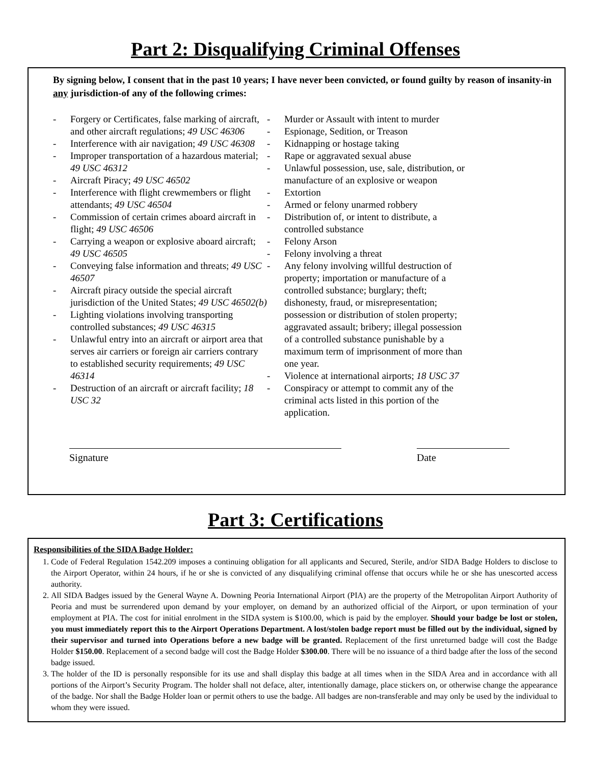Part 2: Disqualifying Criminal Offenses
By signing below, I consent that in the past 10 years; I have never been convicted, or found guilty by reason of insanity-in any jurisdiction-of any of the following crimes:
- Forgery or Certificates, false marking of aircraft, and other aircraft regulations; 49 USC 46306
- Interference with air navigation; 49 USC 46308
- Improper transportation of a hazardous material; 49 USC 46312
- Aircraft Piracy; 49 USC 46502
- Interference with flight crewmembers or flight attendants; 49 USC 46504
- Commission of certain crimes aboard aircraft in flight; 49 USC 46506
- Carrying a weapon or explosive aboard aircraft; 49 USC 46505
- Conveying false information and threats; 49 USC 46507
- Aircraft piracy outside the special aircraft jurisdiction of the United States; 49 USC 46502(b)
- Lighting violations involving transporting controlled substances; 49 USC 46315
- Unlawful entry into an aircraft or airport area that serves air carriers or foreign air carriers contrary to established security requirements; 49 USC 46314
- Destruction of an aircraft or aircraft facility; 18 USC 32
- Murder or Assault with intent to murder
- Espionage, Sedition, or Treason
- Kidnapping or hostage taking
- Rape or aggravated sexual abuse
- Unlawful possession, use, sale, distribution, or manufacture of an explosive or weapon
- Extortion
- Armed or felony unarmed robbery
- Distribution of, or intent to distribute, a controlled substance
- Felony Arson
- Felony involving a threat
- Any felony involving willful destruction of property; importation or manufacture of a controlled substance; burglary; theft; dishonesty, fraud, or misrepresentation; possession or distribution of stolen property; aggravated assault; bribery; illegal possession of a controlled substance punishable by a maximum term of imprisonment of more than one year.
- Violence at international airports; 18 USC 37
- Conspiracy or attempt to commit any of the criminal acts listed in this portion of the application.
Signature Date
Part 3: Certifications
Responsibilities of the SIDA Badge Holder:
1. Code of Federal Regulation 1542.209 imposes a continuing obligation for all applicants and Secured, Sterile, and/or SIDA Badge Holders to disclose to the Airport Operator, within 24 hours, if he or she is convicted of any disqualifying criminal offense that occurs while he or she has unescorted access authority.
2. All SIDA Badges issued by the General Wayne A. Downing Peoria International Airport (PIA) are the property of the Metropolitan Airport Authority of Peoria and must be surrendered upon demand by your employer, on demand by an authorized official of the Airport, or upon termination of your employment at PIA. The cost for initial enrolment in the SIDA system is $100.00, which is paid by the employer. Should your badge be lost or stolen, you must immediately report this to the Airport Operations Department. A lost/stolen badge report must be filled out by the individual, signed by their supervisor and turned into Operations before a new badge will be granted. Replacement of the first unreturned badge will cost the Badge Holder $150.00. Replacement of a second badge will cost the Badge Holder $300.00. There will be no issuance of a third badge after the loss of the second badge issued.
3. The holder of the ID is personally responsible for its use and shall display this badge at all times when in the SIDA Area and in accordance with all portions of the Airport’s Security Program. The holder shall not deface, alter, intentionally damage, place stickers on, or otherwise change the appearance of the badge. Nor shall the Badge Holder loan or permit others to use the badge. All badges are non-transferable and may only be used by the individual to whom they were issued.